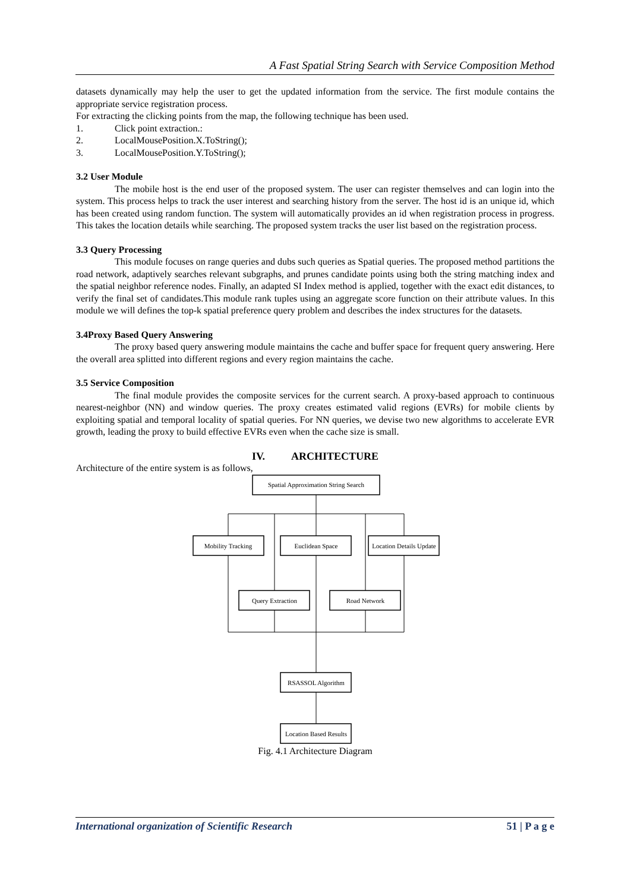A Fast Spatial String Search with Service Composition Method
datasets dynamically may help the user to get the updated information from the service. The first module contains the appropriate service registration process.
For extracting the clicking points from the map, the following technique has been used.
1. Click point extraction.:
2. LocalMousePosition.X.ToString();
3. LocalMousePosition.Y.ToString();
3.2 User Module
The mobile host is the end user of the proposed system. The user can register themselves and can login into the system. This process helps to track the user interest and searching history from the server. The host id is an unique id, which has been created using random function. The system will automatically provides an id when registration process in progress. This takes the location details while searching. The proposed system tracks the user list based on the registration process.
3.3 Query Processing
This module focuses on range queries and dubs such queries as Spatial queries. The proposed method partitions the road network, adaptively searches relevant subgraphs, and prunes candidate points using both the string matching index and the spatial neighbor reference nodes. Finally, an adapted SI Index method is applied, together with the exact edit distances, to verify the final set of candidates.This module rank tuples using an aggregate score function on their attribute values. In this module we will defines the top-k spatial preference query problem and describes the index structures for the datasets.
3.4Proxy Based Query Answering
The proxy based query answering module maintains the cache and buffer space for frequent query answering. Here the overall area splitted into different regions and every region maintains the cache.
3.5 Service Composition
The final module provides the composite services for the current search. A proxy-based approach to continuous nearest-neighbor (NN) and window queries. The proxy creates estimated valid regions (EVRs) for mobile clients by exploiting spatial and temporal locality of spatial queries. For NN queries, we devise two new algorithms to accelerate EVR growth, leading the proxy to build effective EVRs even when the cache size is small.
IV. ARCHITECTURE
Architecture of the entire system is as follows,
Spatial Approximation String Search
Mobility Tracking
Euclidean Space
Location Details Update
Query Extraction
Road Network
RSASSOL Algorithm
Location Based Results
Fig. 4.1 Architecture Diagram
International organization of Scientific Research 51 | P a g e